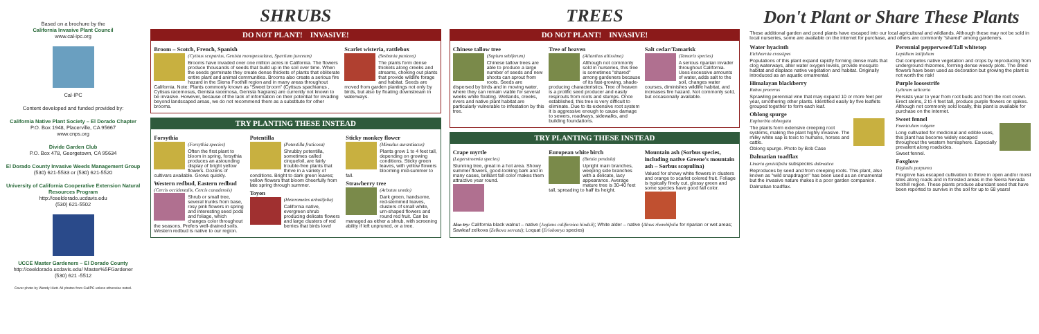Based on a brochure by the
California Invasive Plant Council
www.cal-ipc.org
Cal·IPC
Content developed and funded provided by:
California Native Plant Society – El Dorado Chapter
P.O. Box 1948, Placerville, CA 95667
www.cnps.org
Divide Garden Club
P.O. Box 478, Georgetown, CA 95634
El Dorado County Invasive Weeds Management Group
(530) 621-5533 or (530) 621-5520
University of California Cooperative Extension Natural Resources Program
http://ceeldorado.ucdavis.edu
(530) 621-5502
UCCE Master Gardeners – El Dorado County
http://ceeldorado.ucdavis.edu/ Master%5FGardener
(530) 621 -5512
Cover photo by Wendy Hiett. All photos from CalIPC unless otherwise noted.
SHRUBS
DO NOT PLANT! INVASIVE!
Broom – Scotch, French, Spanish
(Cytisus scoparius, Genista monspessulana, Spartium junceum)
Brooms have invaded over one million acres in California. The flowers produce thousands of seeds that build up in the soil over time. When the seeds germinate they create dense thickets of plants that obliterate entire plant and animal communities. Brooms also create a serious fire hazard in the Sierra Foothill region and in many areas throughout California. Note: Plants commonly known as "Sweet broom" (Cytisus spachianus , Cytisus racemosus, Genista racemosa, Genista fragrans) are currently not known to be invasive. However, because of the lack of information on their potential for invading beyond landscaped areas, we do not recommend them as a substitute for other brooms.
Scarlet wisteria, rattlebox
(Sesbania punicea)
The plants form dense thickets along creeks and streams, choking out plants that provide wildlife forage and habitat. Seeds are moved from garden plantings not only by birds, but also by floating downstream in waterways.
TRY PLANTING THESE INSTEAD
Forsythia
(Forsythia species)
Often the first plant to bloom in spring, forsythia produces an astounding display of bright yellow flowers. Dozens of cultivars available. Grows quickly.
Western redbud, Eastern redbud
(Cercis occidentalis, Cercis canadensis)
Shrub or small tree, several trunks from base, rosy pink flowers in spring and interesting seed pods and foliage, which changes color throughout the seasons. Prefers well-drained soils. Western redbud is native to our region.
Potentilla
(Potentilla fruticosa)
Shrubby potentilla, sometimes called cinquefoil, are fairly trouble-free plants that thrive in a variety of conditions. Bright to dark green leaves; yellow flowers that bloom cheerfully from late spring through summer.
Toyon
(Heteromeles arbutifolia)
California native, evergreen shrub producing delicate flowers and large clusters of red berries that birds love!
Sticky monkey flower
(Mimulus aurantiacus)
Plants grow 1 to 4 feet tall, depending on growing conditions. Sticky green leaves, with yellow flowers blooming mid-summer to fall.
Strawberry tree
(Arbutus unedo)
Dark green, handsome, red-stemmed leaves, clusters of small white, urn-shaped flowers and round red fruit. Can be managed as either a shrub, with screening ability if left unpruned, or a tree.
TREES
DO NOT PLANT! INVASIVE!
Chinese tallow tree
(Sapium sebiferum)
Chinese tallow trees are able to produce a large number of seeds and new shoots can sprout from roots. Seeds are dispersed by birds and in moving water, where they can remain viable for several weeks while floating. Wetlands, creeks, rivers and native plant habitat are particularly vulnerable to infestation by this tree.
Tree of heaven
(Ailanthus altissima)
Although not commonly sold in nurseries, this tree is sometimes "shared" among gardeners because of its fast-growing, shade-producing characteristics. Tree of heaven is a prolific seed producer and easily resprouts from roots and stumps. Once established, this tree is very difficult to eliminate. Due to its extensive root system it is aggressive enough to cause damage to sewers, roadways, sidewalks, and building foundations.
Salt cedar/Tamarisk
(Tamarix species)
A serious riparian invader throughout California. Uses excessive amounts of water, adds salt to the soil, changes water courses, diminishes wildlife habitat, and increases fire hazard. Not commonly sold, but occasionally available.
TRY PLANTING THESE INSTEAD
Crape myrtle
(Lagerstroemia species)
Stunning tree, great in a hot area. Showy summer flowers, good-looking bark and in many cases, brilliant fall color makes them attractive year round.
European white birch
(Betula pendula)
Upright main branches, weeping side branches with a delicate, lacy appearance. Average mature tree is 30-40 feet tall, spreading to half its height.
Mountain ash (Sorbus species, including native Greene's mountain ash – Sorbus scopulina)
Valued for showy white flowers in clusters and orange to scarlet colored fruit. Foliage is typically finely cut, glossy green and some species have good fall color.
Also try: California black walnut – native (Juglans californica hindsii); White alder – native (Alnus rhombifolia for riparian or wet areas; Sawleaf zelkova (Zelkova serrata); Loquat (Eriobotrya species)
Don't Plant or Share These Plants
These additional garden and pond plants have escaped into our local agricultural and wildlands. Although these may not be sold in local nurseries, some are available on the internet for purchase, and others are commonly "shared" among gardeners.
Water hyacinth
Eichhornia crassipes
Populations of this plant expand rapidly forming dense mats that clog waterways, alter water oxygen levels, provide mosquito habitat and displace native vegetation and habitat. Originally introduced as an aquatic ornamental.
Himalayan blackberry
Rubus procerus
Sprawling perennial vine that may expand 10 or more feet per year, smothering other plants. Identified easily by five leaflets grouped together to form each leaf.
Oblong spurge
Euphorbia oblongata
The plants form extensive creeping root systems, making the plant highly invasive. The milky white sap is toxic to humans, horses and cattle.
Oblong spurge. Photo by Bob Case
Dalmatian toadflax
Linaria genistifolia subspecies dalmatica
Reproduces by seed and from creeping roots. This plant, also known as "wild snapdragon" has been used as an ornamental but the invasive nature makes it a poor garden companion.
Dalmatian toadflax.
Perennial pepperweed/Tall whitetop
Lepidium latifolium
Out competes native vegetation and crops by reproducing from underground rhizomes, forming dense weedy plots. The dried flowers have been used as decoration but growing the plant is not worth the risk!
Purple loosestrife
Lythrum salicaria
Persists year to year from root buds and from the root crown. Erect stems, 2 to 4 feet tall, produce purple flowers on spikes. Although not commonly sold locally, this plant is available for purchase on the internet.
Sweet fennel
Foeniculum vulgare
Long cultivated for medicinal and edible uses, this plant has become widely escaped throughout the western hemisphere. Especially prevalent along roadsides.
Sweet fennel.
Foxglove
Digitalis purpurea
Foxglove has escaped cultivation to thrive in open and/or moist sites along roads and in forested areas in the Sierra Nevada foothill region. These plants produce abundant seed that have been reported to survive in the soil for up to 68 years!